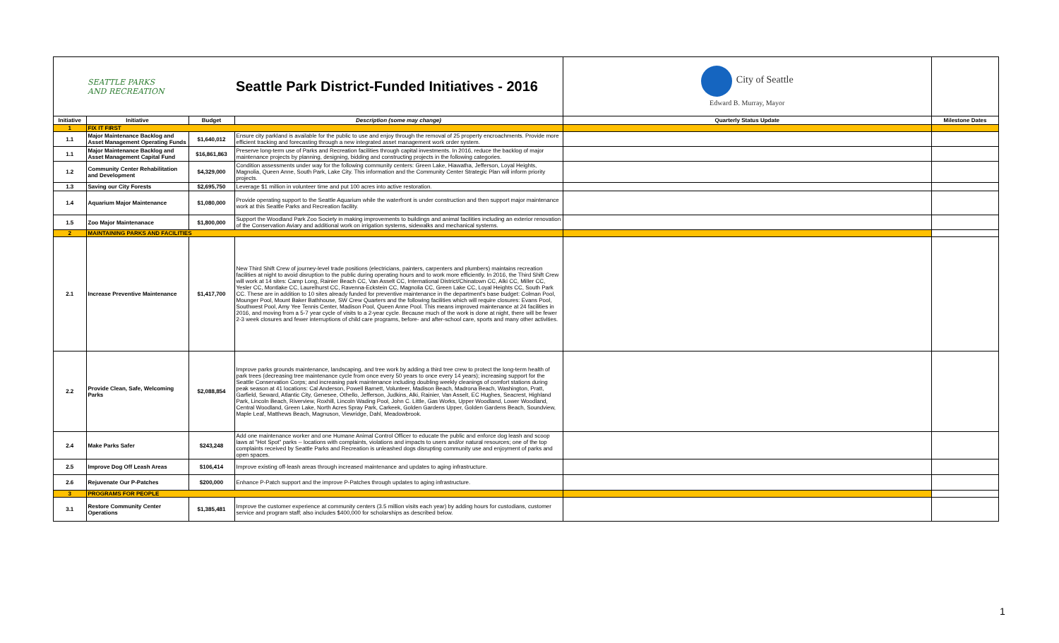| | SEATTLE PARKS AND RECREATION | | Seattle Park District-Funded Initiatives - 2016 | City of Seattle Edward B. Murray, Mayor | |
| Initiative | Initiative | Budget | Description (some may change) | Quarterly Status Update | Milestone Dates |
| 1 | FIX IT FIRST | | | | |
| 1.1 | Major Maintenance Backlog and Asset Management Operating Funds | $1,640,012 | Ensure city parkland is available for the public to use and enjoy through the removal of 25 property encroachments. Provide more efficient tracking and forecasting through a new integrated asset management work order system. | | |
| 1.1 | Major Maintenance Backlog and Asset Management Capital Fund | $16,861,863 | Preserve long-term use of Parks and Recreation facilities through capital investments. In 2016, reduce the backlog of major maintenance projects by planning, designing, bidding and constructing projects in the following categories. | | |
| 1.2 | Community Center Rehabilitation and Development | $4,329,000 | Condition assessments under way for the following community centers: Green Lake, Hiawatha, Jefferson, Loyal Heights, Magnolia, Queen Anne, South Park, Lake City. This information and the Community Center Strategic Plan will inform priority projects. | | |
| 1.3 | Saving our City Forests | $2,695,750 | Leverage $1 million in volunteer time and put 100 acres into active restoration. | | |
| 1.4 | Aquarium Major Maintenance | $1,080,000 | Provide operating support to the Seattle Aquarium while the waterfront is under construction and then support major maintenance work at this Seattle Parks and Recreation facility. | | |
| 1.5 | Zoo Major Maintenanace | $1,800,000 | Support the Woodland Park Zoo Society in making improvements to buildings and animal facilities including an exterior renovation of the Conservation Aviary and additional work on irrigation systems, sidewalks and mechanical systems. | | |
| 2 | MAINTAINING PARKS AND FACILITIES | | | | |
| 2.1 | Increase Preventive Maintenance | $1,417,700 | New Third Shift Crew of journey-level trade positions (electricians, painters, carpenters and plumbers) maintains recreation facilities at night to avoid disruption to the public during operating hours and to work more efficiently. In 2016, the Third Shift Crew will work at 14 sites: Camp Long, Rainier Beach CC, Van Asselt CC, International District/Chinatown CC, Alki CC, Miller CC, Yesler CC, Montlake CC, Laurelhurst CC, Ravenna-Eckstein CC, Magnolia CC, Green Lake CC, Loyal Heights CC, South Park CC. These are in addition to 10 sites already funded for preventive maintenance in the department's base budget: Colman Pool, Mounger Pool, Mount Baker Bathhouse, SW Crew Quarters and the following facilities which will require closures: Evans Pool, Southwest Pool, Amy Yee Tennis Center, Madison Pool, Queen Anne Pool. This means improved maintenance at 24 facilities in 2016, and moving from a 5-7 year cycle of visits to a 2-year cycle. Because much of the work is done at night, there will be fewer 2-3 week closures and fewer interruptions of child care programs, before- and after-school care, sports and many other activities. | | |
| 2.2 | Provide Clean, Safe, Welcoming Parks | $2,088,854 | Improve parks grounds maintenance, landscaping, and tree work by adding a third tree crew to protect the long-term health of park trees (decreasing tree maintenance cycle from once every 50 years to once every 14 years); increasing support for the Seattle Conservation Corps; and increasing park maintenance including doubling weekly cleanings of comfort stations during peak season at 41 locations: Cal Anderson, Powell Barnett, Volunteer, Madison Beach, Madrona Beach, Washington, Pratt, Garfield, Seward, Atlantic City, Genesee, Othello, Jefferson, Judkins, Alki, Rainier, Van Asselt, EC Hughes, Seacrest, Highland Park, Lincoln Beach, Riverview, Roxhill, Lincoln Wading Pool, John C. Little, Gas Works, Upper Woodland, Lower Woodland, Central Woodland, Green Lake, North Acres Spray Park, Carkeek, Golden Gardens Upper, Golden Gardens Beach, Soundview, Maple Leaf, Matthews Beach, Magnuson, Viewridge, Dahl, Meadowbrook. | | |
| 2.4 | Make Parks Safer | $243,248 | Add one maintenance worker and one Humane Animal Control Officer to educate the public and enforce dog leash and scoop laws at "Hot Spot" parks -- locations with complaints, violations and impacts to users and/or natural resources; one of the top complaints received by Seattle Parks and Recreation is unleashed dogs disrupting community use and enjoyment of parks and open spaces. | | |
| 2.5 | Improve Dog Off Leash Areas | $106,414 | Improve existing off-leash areas through increased maintenance and updates to aging infrastructure. | | |
| 2.6 | Rejuvenate Our P-Patches | $200,000 | Enhance P-Patch support and the improve P-Patches through updates to aging infrastructure. | | |
| 3 | PROGRAMS FOR PEOPLE | | | | |
| 3.1 | Restore Community Center Operations | $1,385,481 | Improve the customer experience at community centers (3.5 million visits each year) by adding hours for custodians, customer service and program staff; also includes $400,000 for scholarships as described below. | | |
1